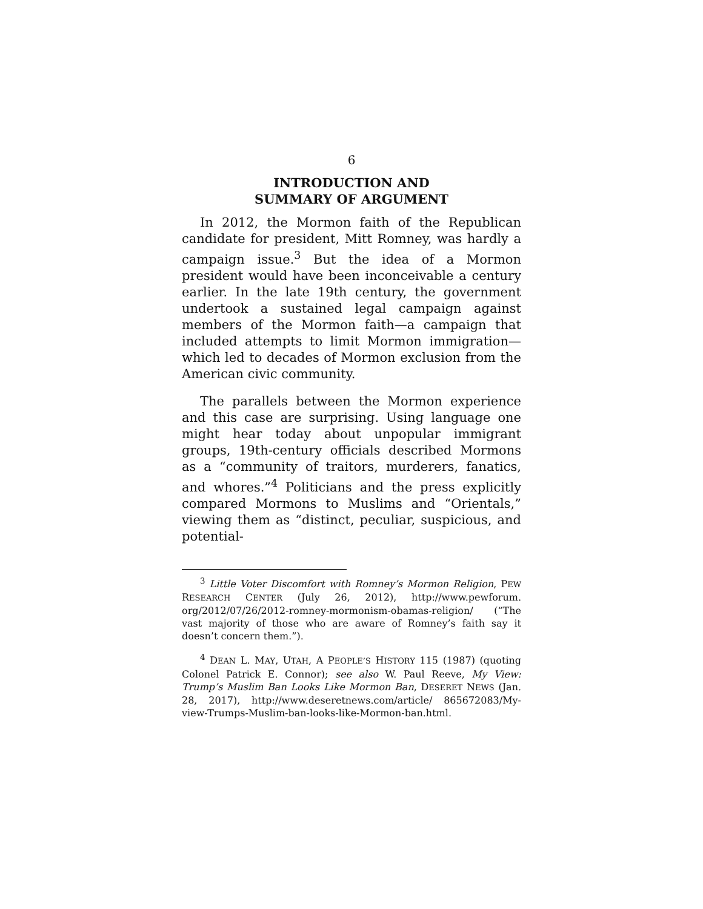6
INTRODUCTION AND
SUMMARY OF ARGUMENT
In 2012, the Mormon faith of the Republican candidate for president, Mitt Romney, was hardly a campaign issue.<sup>3</sup> But the idea of a Mormon president would have been inconceivable a century earlier. In the late 19th century, the government undertook a sustained legal campaign against members of the Mormon faith—a campaign that included attempts to limit Mormon immigration—which led to decades of Mormon exclusion from the American civic community.
The parallels between the Mormon experience and this case are surprising. Using language one might hear today about unpopular immigrant groups, 19th-century officials described Mormons as a “community of traitors, murderers, fanatics, and whores.”<sup>4</sup> Politicians and the press explicitly compared Mormons to Muslims and “Orientals,” viewing them as “distinct, peculiar, suspicious, and potential-
<sup>3</sup> Little Voter Discomfort with Romney’s Mormon Religion, PEW RESEARCH CENTER (July 26, 2012), http://www.pewforum. org/2012/07/26/2012-romney-mormonism-obamas-religion/ (“The vast majority of those who are aware of Romney’s faith say it doesn’t concern them.”).
<sup>4</sup> DEAN L. MAY, UTAH, A PEOPLE’S HISTORY 115 (1987) (quoting Colonel Patrick E. Connor); see also W. Paul Reeve, My View: Trump’s Muslim Ban Looks Like Mormon Ban, DESERET NEWS (Jan. 28, 2017), http://www.deseretnews.com/article/ 865672083/My-view-Trumps-Muslim-ban-looks-like-Mormon-ban.html.